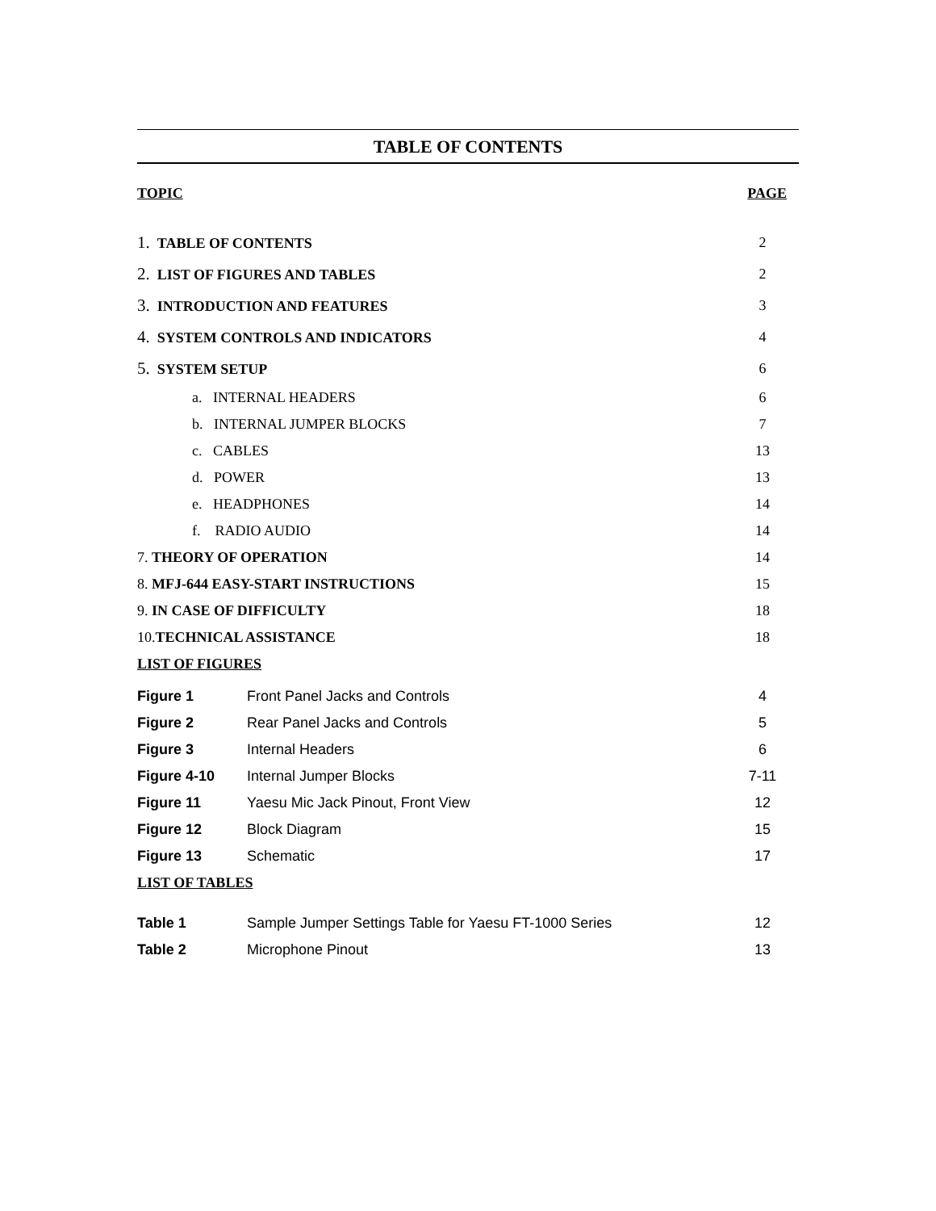TABLE OF CONTENTS
| TOPIC | | PAGE |
| 1. TABLE OF CONTENTS | | 2 |
| 2. LIST OF FIGURES AND TABLES | | 2 |
| 3. INTRODUCTION AND FEATURES | | 3 |
| 4. SYSTEM CONTROLS AND INDICATORS | | 4 |
| 5. SYSTEM SETUP | | 6 |
| a. INTERNAL HEADERS | | 6 |
| b. INTERNAL JUMPER BLOCKS | | 7 |
| c. CABLES | | 13 |
| d. POWER | | 13 |
| e. HEADPHONES | | 14 |
| f. RADIO AUDIO | | 14 |
| 7. THEORY OF OPERATION | | 14 |
| 8. MFJ-644 EASY-START INSTRUCTIONS | | 15 |
| 9. IN CASE OF DIFFICULTY | | 18 |
| 10. TECHNICAL ASSISTANCE | | 18 |
| LIST OF FIGURES | | |
| Figure 1 | Front Panel Jacks and Controls | 4 |
| Figure 2 | Rear Panel Jacks and Controls | 5 |
| Figure 3 | Internal Headers | 6 |
| Figure 4-10 | Internal Jumper Blocks | 7-11 |
| Figure 11 | Yaesu Mic Jack Pinout, Front View | 12 |
| Figure 12 | Block Diagram | 15 |
| Figure 13 | Schematic | 17 |
LIST OF TABLES
| Table 1 | Sample Jumper Settings Table for Yaesu FT-1000 Series | 12 |
| Table 2 | Microphone Pinout | 13 |